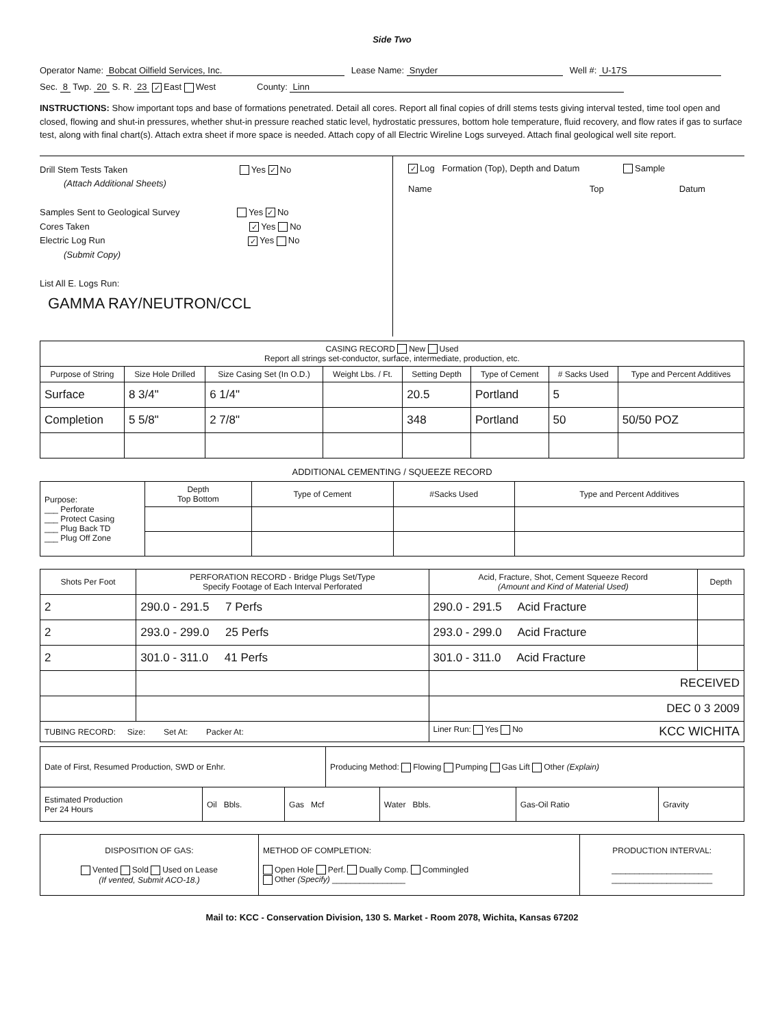Side Two
Operator Name: Bobcat Oilfield Services, Inc. Lease Name: Snyder Well #: U-17S
Sec. 8 Twp. 20 S. R. 23 ✓ East West County: Linn
INSTRUCTIONS: Show important tops and base of formations penetrated. Detail all cores. Report all final copies of drill stems tests giving interval tested, time tool open and closed, flowing and shut-in pressures, whether shut-in pressure reached static level, hydrostatic pressures, bottom hole temperature, fluid recovery, and flow rates if gas to surface test, along with final chart(s). Attach extra sheet if more space is needed. Attach copy of all Electric Wireline Logs surveyed. Attach final geological well site report.
Drill Stem Tests Taken Yes ✓ No
(Attach Additional Sheets)
Samples Sent to Geological Survey Yes ✓ No
Cores Taken ✓ Yes No
Electric Log Run ✓ Yes No
(Submit Copy)
List All E. Logs Run:
GAMMA RAY/NEUTRON/CCL
✓ Log Formation (Top), Depth and Datum Sample
Name Top Datum
| CASING RECORD New Used Report all strings set-conductor, surface, intermediate, production, etc. | | | | | | | |
| Purpose of String | Size Hole Drilled | Size Casing Set (In O.D.) | Weight Lbs. / Ft. | Setting Depth | Type of Cement | # Sacks Used | Type and Percent Additives |
| Surface | 8 3/4" | 6 1/4" | | 20.5 | Portland | 5 | |
| Completion | 5 5/8" | 2 7/8" | | 348 | Portland | 50 | 50/50 POZ |
ADDITIONAL CEMENTING / SQUEEZE RECORD
| Purpose: ___ Perforate ___ Protect Casing ___ Plug Back TD ___ Plug Off Zone | Depth Top Bottom | Type of Cement | #Sacks Used | Type and Percent Additives |
| Shots Per Foot | PERFORATION RECORD - Bridge Plugs Set/Type Specify Footage of Each Interval Perforated | Acid, Fracture, Shot, Cement Squeeze Record (Amount and Kind of Material Used) | Depth |
| --- | --- | --- | --- |
| 2 | 290.0 - 291.5 7 Perfs | 290.0 - 291.5 Acid Fracture | |
| 2 | 293.0 - 299.0 25 Perfs | 293.0 - 299.0 Acid Fracture | |
| 2 | 301.0 - 311.0 41 Perfs | 301.0 - 311.0 Acid Fracture | |
| | | RECEIVED | |
| | | DEC 0 3 2009 | |
| TUBING RECORD: Size: Set At: Packer At: | | Liner Run: Yes No KCC WICHITA | |
| Date of First, Resumed Production, SWD or Enhr. | | | Producing Method: Flowing Pumping Gas Lift Other (Explain) | | | |
| Estimated Production Per 24 Hours | Oil Bbls. | Gas Mcf | | Water Bbls. | Gas-Oil Ratio | Gravity |
| DISPOSITION OF GAS: Vented Sold Used on Lease (If vented, Submit ACO-18.) | METHOD OF COMPLETION: Open Hole Perf. Dually Comp. Commingled Other (Specify) ________________ | PRODUCTION INTERVAL: ______________________ ______________________ |
Mail to: KCC - Conservation Division, 130 S. Market - Room 2078, Wichita, Kansas 67202